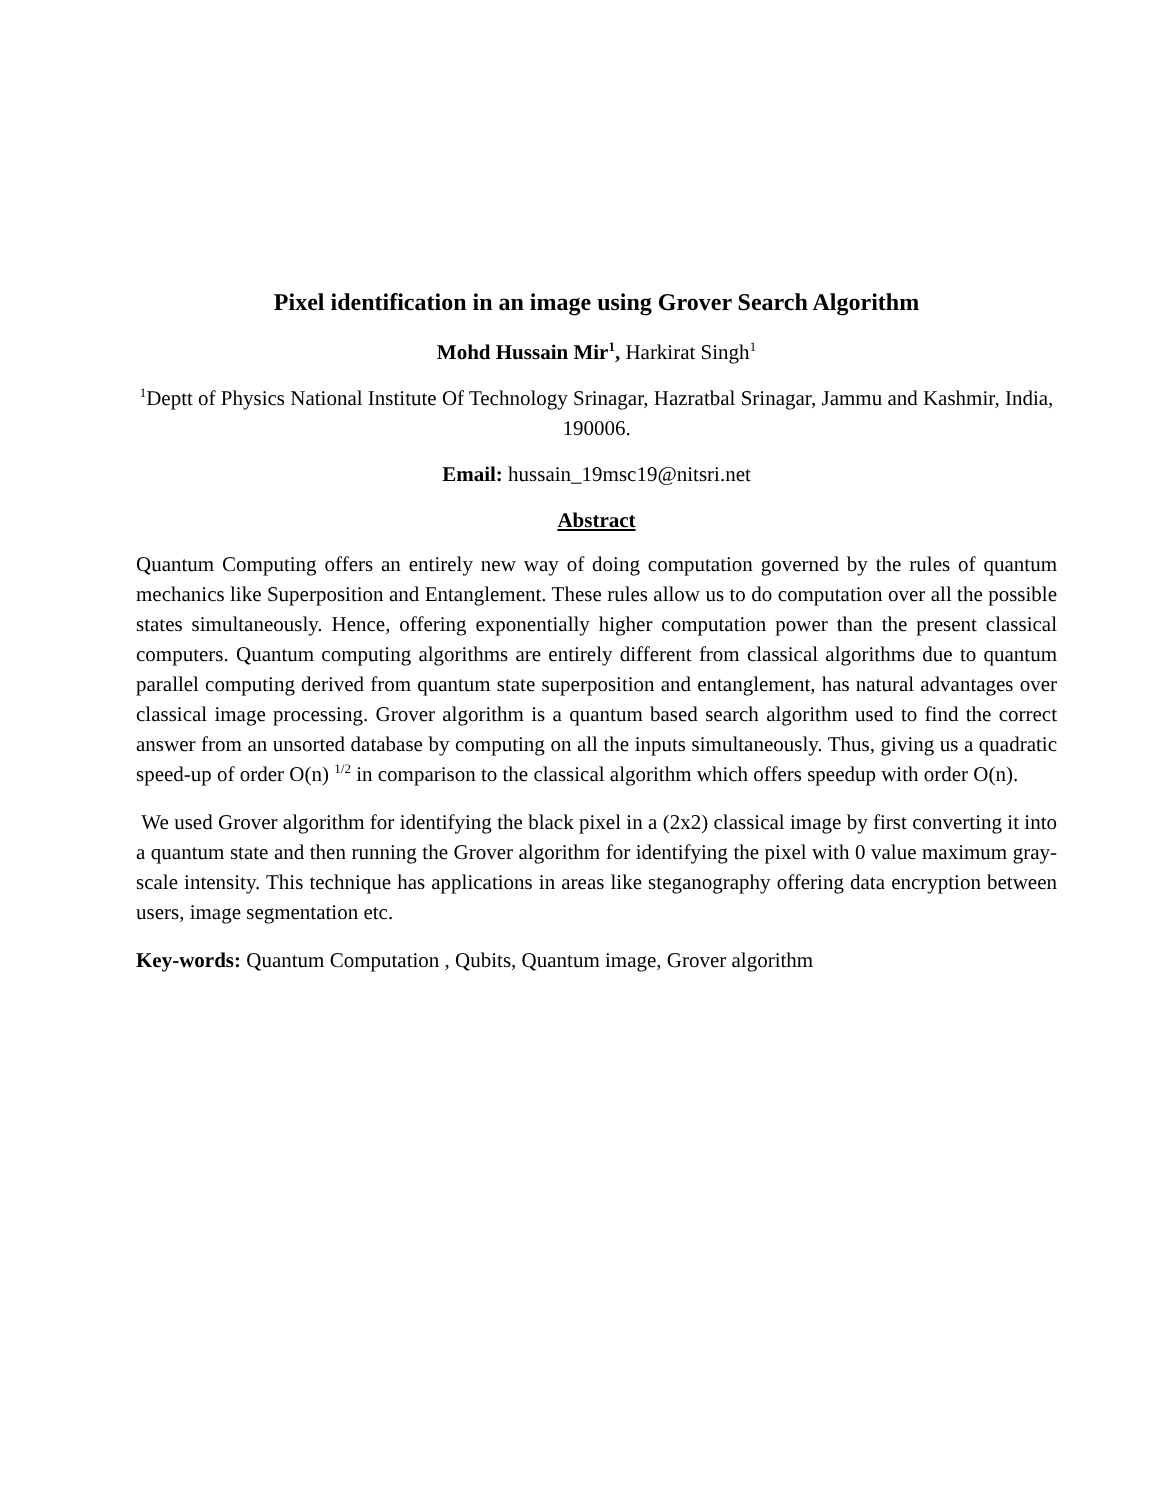Pixel identification in an image using Grover Search Algorithm
Mohd Hussain Mir<sup>1</sup>, Harkirat Singh<sup>1</sup>
<sup>1</sup> Deptt of Physics National Institute Of Technology Srinagar, Hazratbal Srinagar, Jammu and Kashmir, India, 190006.
Email: hussain_19msc19@nitsri.net
Abstract
Quantum Computing offers an entirely new way of doing computation governed by the rules of quantum mechanics like Superposition and Entanglement. These rules allow us to do computation over all the possible states simultaneously. Hence, offering exponentially higher computation power than the present classical computers. Quantum computing algorithms are entirely different from classical algorithms due to quantum parallel computing derived from quantum state superposition and entanglement, has natural advantages over classical image processing. Grover algorithm is a quantum based search algorithm used to find the correct answer from an unsorted database by computing on all the inputs simultaneously. Thus, giving us a quadratic speed-up of order O(n) <sup>1/2</sup> in comparison to the classical algorithm which offers speedup with order O(n).
We used Grover algorithm for identifying the black pixel in a (2x2) classical image by first converting it into a quantum state and then running the Grover algorithm for identifying the pixel with 0 value maximum gray-scale intensity. This technique has applications in areas like steganography offering data encryption between users, image segmentation etc.
Key-words: Quantum Computation , Qubits, Quantum image, Grover algorithm